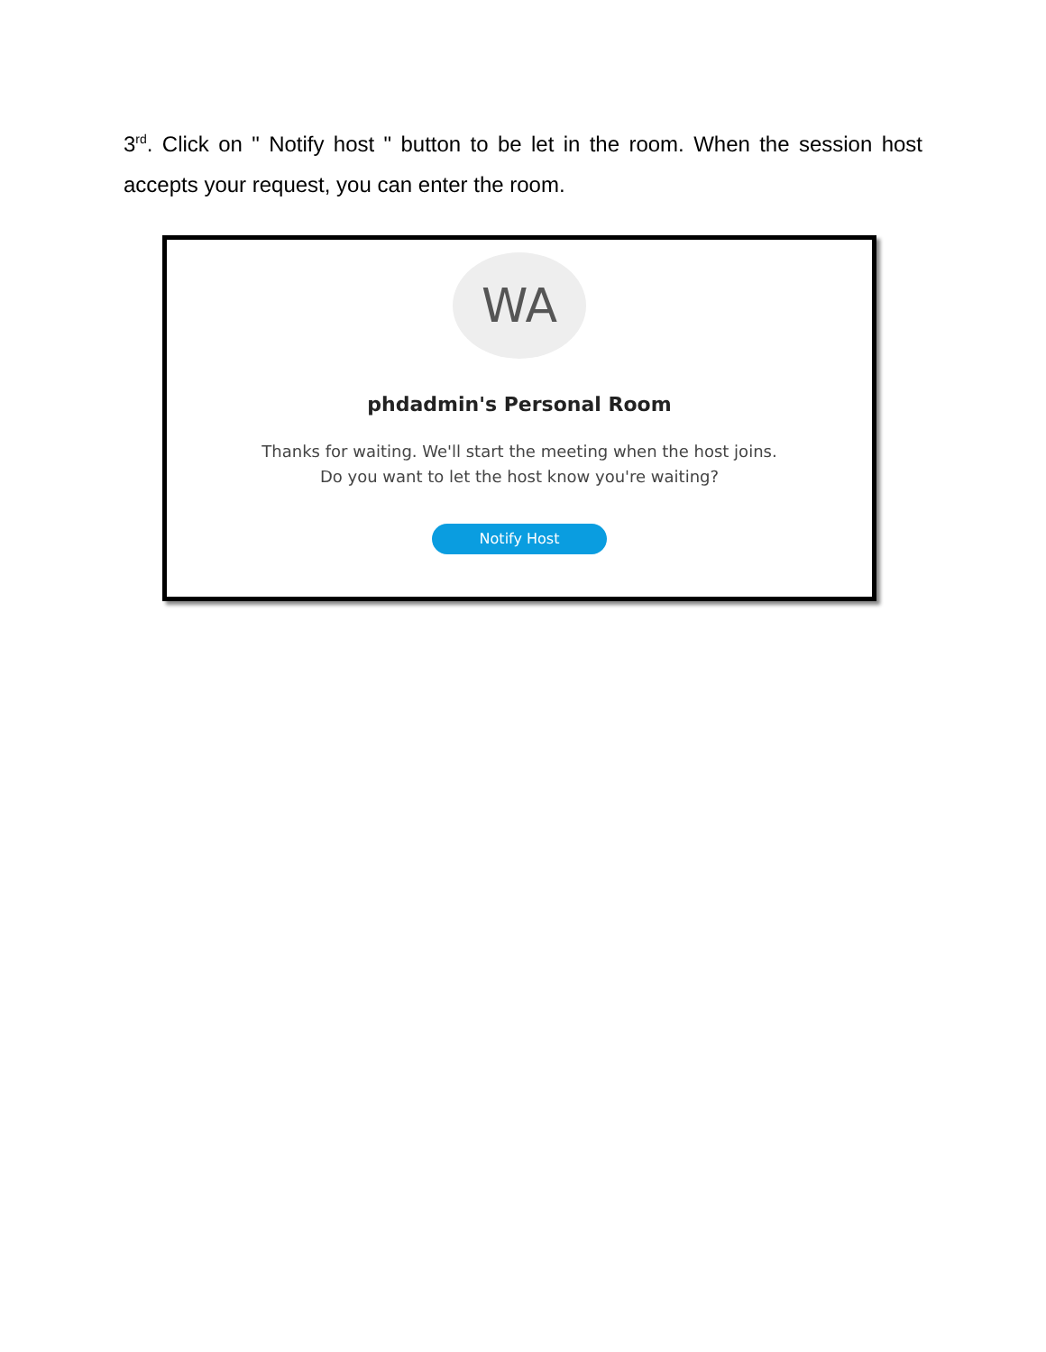3<sup>rd</sup>. Click on " Notify host " button to be let in the room. When the session host accepts your request, you can enter the room.
WA
phdadmin's Personal Room
Thanks for waiting. We'll start the meeting when the host joins.
Do you want to let the host know you're waiting?
Notify Host